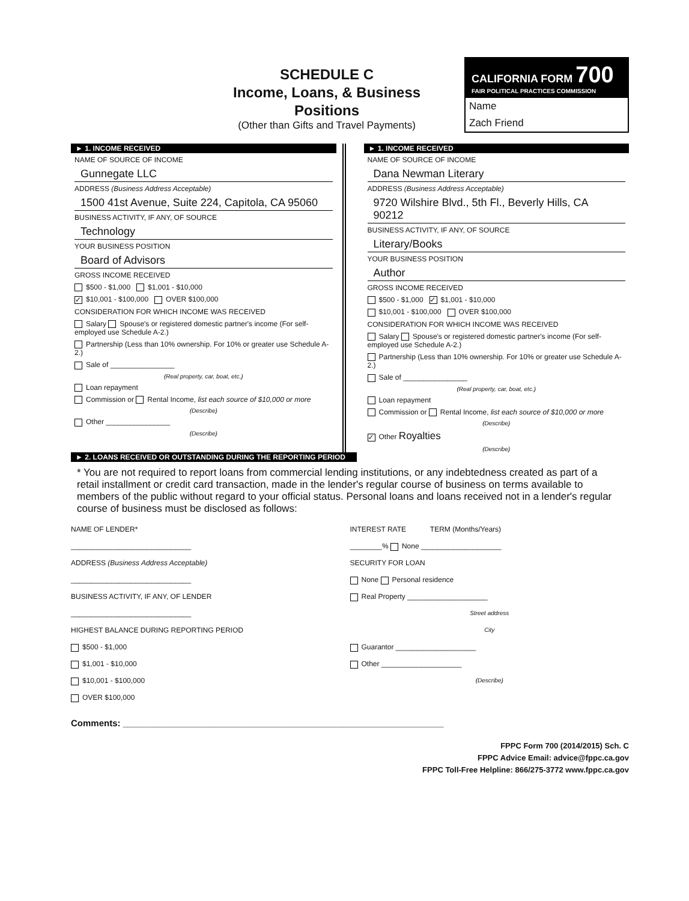SCHEDULE C
Income, Loans, & Business
Positions
(Other than Gifts and Travel Payments)
CALIFORNIA FORM 700
FAIR POLITICAL PRACTICES COMMISSION
Name
Zach Friend
► 1. INCOME RECEIVED
NAME OF SOURCE OF INCOME
Gunnegate LLC
ADDRESS (Business Address Acceptable)
1500 41st Avenue, Suite 224, Capitola, CA 95060
BUSINESS ACTIVITY, IF ANY, OF SOURCE
Technology
YOUR BUSINESS POSITION
Board of Advisors
GROSS INCOME RECEIVED
$500 - $1,000 $1,001 - $10,000
✓ $10,001 - $100,000 OVER $100,000
CONSIDERATION FOR WHICH INCOME WAS RECEIVED
Salary Spouse's or registered domestic partner's income (For self-employed use Schedule A-2.)
Partnership (Less than 10% ownership. For 10% or greater use Schedule A-2.)
Sale of ________________
(Real property, car, boat, etc.)
Loan repayment
Commission or Rental Income, list each source of $10,000 or more
(Describe)
Other ________________
(Describe)
► 1. INCOME RECEIVED
NAME OF SOURCE OF INCOME
Dana Newman Literary
ADDRESS (Business Address Acceptable)
9720 Wilshire Blvd., 5th Fl., Beverly Hills, CA 90212
BUSINESS ACTIVITY, IF ANY, OF SOURCE
Literary/Books
YOUR BUSINESS POSITION
Author
GROSS INCOME RECEIVED
$500 - $1,000 ✓ $1,001 - $10,000
$10,001 - $100,000 OVER $100,000
CONSIDERATION FOR WHICH INCOME WAS RECEIVED
Salary Spouse's or registered domestic partner's income (For self-employed use Schedule A-2.)
Partnership (Less than 10% ownership. For 10% or greater use Schedule A-2.)
Sale of ________________
(Real property, car, boat, etc.)
Loan repayment
Commission or Rental Income, list each source of $10,000 or more
(Describe)
✓ Other Royalties
(Describe)
► 2. LOANS RECEIVED OR OUTSTANDING DURING THE REPORTING PERIOD
* You are not required to report loans from commercial lending institutions, or any indebtedness created as part of a retail installment or credit card transaction, made in the lender's regular course of business on terms available to members of the public without regard to your official status. Personal loans and loans received not in a lender's regular course of business must be disclosed as follows:
NAME OF LENDER*
______________________________
ADDRESS (Business Address Acceptable)
______________________________
BUSINESS ACTIVITY, IF ANY, OF LENDER
______________________________
HIGHEST BALANCE DURING REPORTING PERIOD
$500 - $1,000
$1,001 - $10,000
$10,001 - $100,000
OVER $100,000
INTEREST RATE TERM (Months/Years)
________% None ____________________
SECURITY FOR LOAN
None Personal residence
Real Property ____________________
Street address
City
Guarantor ____________________
Other ____________________
(Describe)
Comments: ________________________________________________________________
FPPC Form 700 (2014/2015) Sch. C
FPPC Advice Email: advice@fppc.ca.gov
FPPC Toll-Free Helpline: 866/275-3772 www.fppc.ca.gov